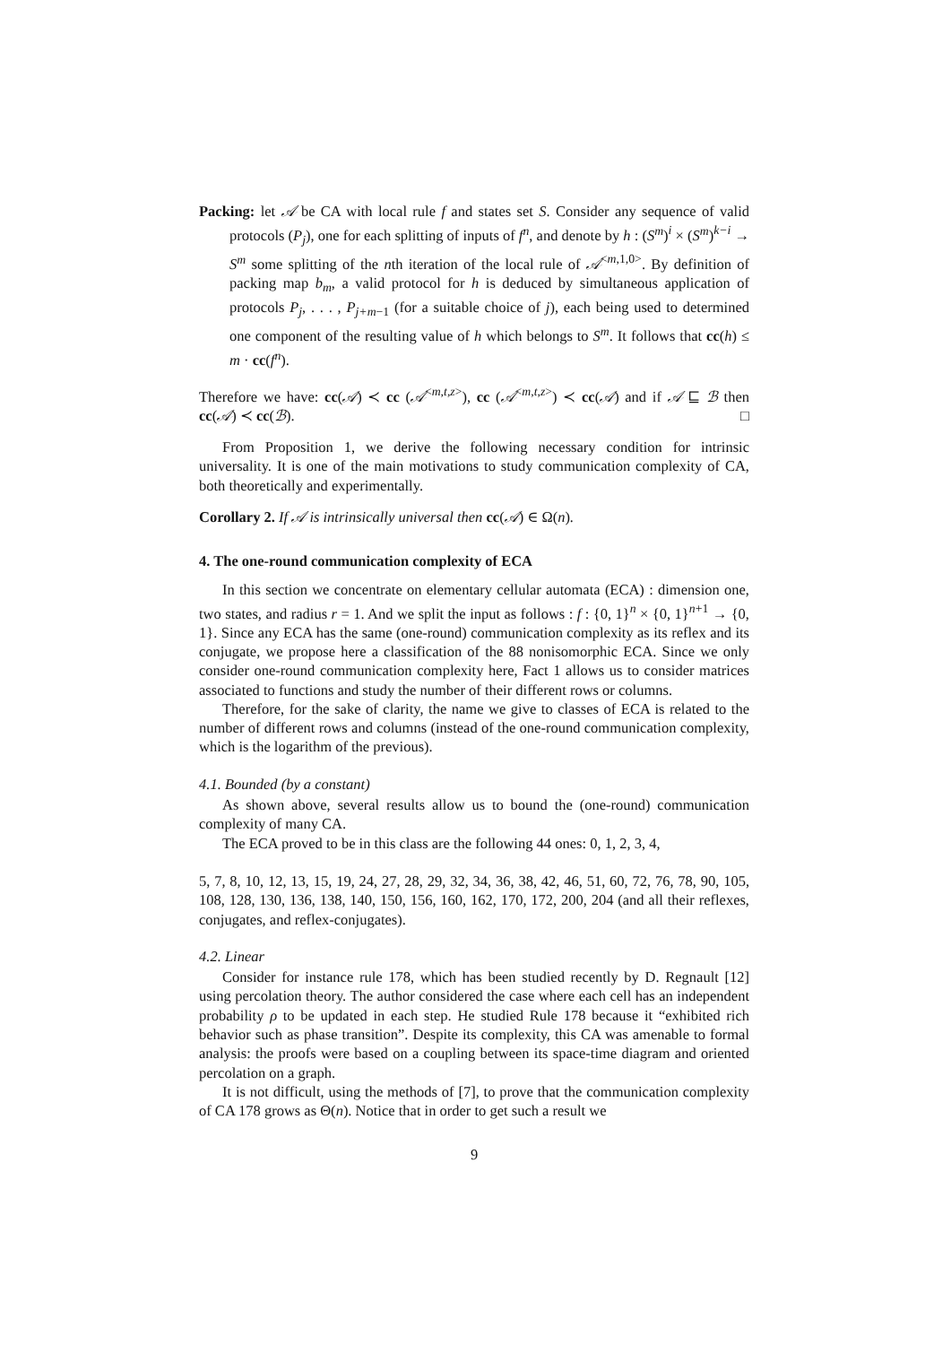Packing: let 𝒜 be CA with local rule f and states set S. Consider any sequence of valid protocols (P<sub>j</sub>), one for each splitting of inputs of f<sup>n</sup>, and denote by h : (S<sup>m</sup>)<sup>i</sup> × (S<sup>m</sup>)<sup>k−i</sup> → S<sup>m</sup> some splitting of the nth iteration of the local rule of 𝒜<sup><m,1,0></sup>. By definition of packing map b<sub>m</sub>, a valid protocol for h is deduced by simultaneous application of protocols P<sub>j</sub>, . . . , P<sub>j+m−1</sub> (for a suitable choice of j), each being used to determined one component of the resulting value of h which belongs to S<sup>m</sup>. It follows that cc(h) ≤ m · cc(f<sup>n</sup>).
Therefore we have: cc(𝒜) ≺ cc (𝒜<sup><m,t,z></sup>), cc (𝒜<sup><m,t,z></sup>) ≺ cc(𝒜) and if 𝒜 ⊑ ℬ then cc(𝒜) ≺ cc(ℬ). □
From Proposition 1, we derive the following necessary condition for intrinsic universality. It is one of the main motivations to study communication complexity of CA, both theoretically and experimentally.
Corollary 2. If 𝒜 is intrinsically universal then cc(𝒜) ∈ Ω(n).
4. The one-round communication complexity of ECA
In this section we concentrate on elementary cellular automata (ECA) : dimension one, two states, and radius r = 1. And we split the input as follows : f : {0, 1}<sup>n</sup> × {0, 1}<sup>n+1</sup> → {0, 1}. Since any ECA has the same (one-round) communication complexity as its reflex and its conjugate, we propose here a classification of the 88 nonisomorphic ECA. Since we only consider one-round communication complexity here, Fact 1 allows us to consider matrices associated to functions and study the number of their different rows or columns.
Therefore, for the sake of clarity, the name we give to classes of ECA is related to the number of different rows and columns (instead of the one-round communication complexity, which is the logarithm of the previous).
4.1. Bounded (by a constant)
As shown above, several results allow us to bound the (one-round) communication complexity of many CA.
The ECA proved to be in this class are the following 44 ones: 0, 1, 2, 3, 4,
5, 7, 8, 10, 12, 13, 15, 19, 24, 27, 28, 29, 32, 34, 36, 38, 42, 46, 51, 60, 72, 76, 78, 90, 105, 108, 128, 130, 136, 138, 140, 150, 156, 160, 162, 170, 172, 200, 204 (and all their reflexes, conjugates, and reflex-conjugates).
4.2. Linear
Consider for instance rule 178, which has been studied recently by D. Regnault [12] using percolation theory. The author considered the case where each cell has an independent probability ρ to be updated in each step. He studied Rule 178 because it “exhibited rich behavior such as phase transition”. Despite its complexity, this CA was amenable to formal analysis: the proofs were based on a coupling between its space-time diagram and oriented percolation on a graph.
It is not difficult, using the methods of [7], to prove that the communication complexity of CA 178 grows as Θ(n). Notice that in order to get such a result we
9